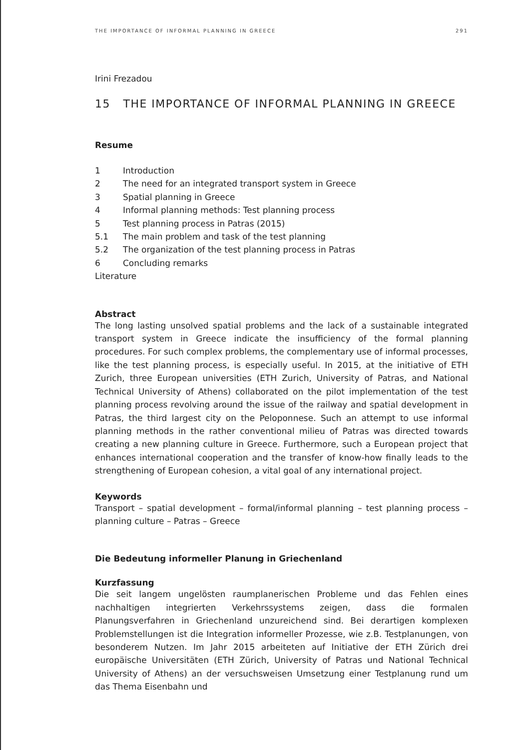THE IMPORTANCE OF INFORMAL PLANNING IN GREECE 291
Irini Frezadou
15 THE IMPORTANCE OF INFORMAL PLANNING IN GREECE
Resume
1 Introduction
2 The need for an integrated transport system in Greece
3 Spatial planning in Greece
4 Informal planning methods: Test planning process
5 Test planning process in Patras (2015)
5.1 The main problem and task of the test planning
5.2 The organization of the test planning process in Patras
6 Concluding remarks
Literature
Abstract
The long lasting unsolved spatial problems and the lack of a sustainable integrated transport system in Greece indicate the insufficiency of the formal planning procedures. For such complex problems, the complementary use of informal processes, like the test planning process, is especially useful. In 2015, at the initiative of ETH Zurich, three European universities (ETH Zurich, University of Patras, and National Technical University of Athens) collaborated on the pilot implementation of the test planning process revolving around the issue of the railway and spatial development in Patras, the third largest city on the Peloponnese. Such an attempt to use informal planning methods in the rather conventional milieu of Patras was directed towards creating a new planning culture in Greece. Furthermore, such a European project that enhances international cooperation and the transfer of know-how finally leads to the strengthening of European cohesion, a vital goal of any international project.
Keywords
Transport – spatial development – formal/informal planning – test planning process – planning culture – Patras – Greece
Die Bedeutung informeller Planung in Griechenland
Kurzfassung
Die seit langem ungelösten raumplanerischen Probleme und das Fehlen eines nachhaltigen integrierten Verkehrssystems zeigen, dass die formalen Planungsverfahren in Griechenland unzureichend sind. Bei derartigen komplexen Problemstellungen ist die Integration informeller Prozesse, wie z.B. Testplanungen, von besonderem Nutzen. Im Jahr 2015 arbeiteten auf Initiative der ETH Zürich drei europäische Universitäten (ETH Zürich, University of Patras und National Technical University of Athens) an der versuchsweisen Umsetzung einer Testplanung rund um das Thema Eisenbahn und